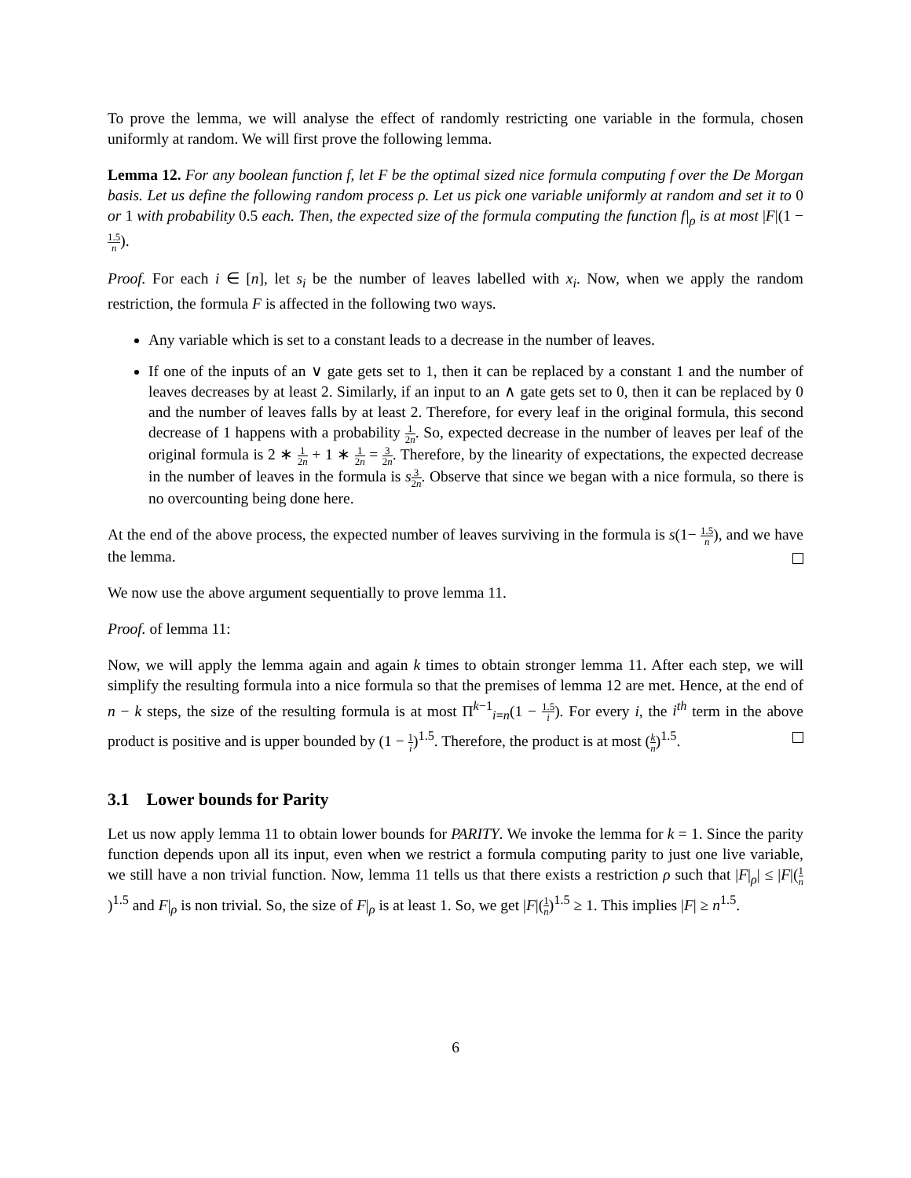To prove the lemma, we will analyse the effect of randomly restricting one variable in the formula, chosen uniformly at random. We will first prove the following lemma.
Lemma 12. For any boolean function f, let F be the optimal sized nice formula computing f over the De Morgan basis. Let us define the following random process ρ. Let us pick one variable uniformly at random and set it to 0 or 1 with probability 0.5 each. Then, the expected size of the formula computing the function f|<sub>ρ</sub> is at most |F|(1 − 1.5 n).
Proof. For each i ∈ [n], let s<sub>i</sub> be the number of leaves labelled with x<sub>i</sub>. Now, when we apply the random restriction, the formula F is affected in the following two ways.
Any variable which is set to a constant leads to a decrease in the number of leaves.
If one of the inputs of an ∨ gate gets set to 1, then it can be replaced by a constant 1 and the number of leaves decreases by at least 2. Similarly, if an input to an ∧ gate gets set to 0, then it can be replaced by 0 and the number of leaves falls by at least 2. Therefore, for every leaf in the original formula, this second decrease of 1 happens with a probability 1 2n. So, expected decrease in the number of leaves per leaf of the original formula is 2 ∗ 1 2n + 1 ∗ 1 2n = 3 2n. Therefore, by the linearity of expectations, the expected decrease in the number of leaves in the formula is s 3 2n. Observe that since we began with a nice formula, so there is no overcounting being done here.
At the end of the above process, the expected number of leaves surviving in the formula is s(1− 1.5 n), and we have the lemma.
We now use the above argument sequentially to prove lemma 11.
Proof. of lemma 11:
Now, we will apply the lemma again and again k times to obtain stronger lemma 11. After each step, we will simplify the resulting formula into a nice formula so that the premises of lemma 12 are met. Hence, at the end of n − k steps, the size of the resulting formula is at most Π<sup>k−1</sup><sub>i=n</sub>(1 − 1.5 i). For every i, the i<sup>th</sup> term in the above product is positive and is upper bounded by (1 − 1 i)<sup>1.5</sup>. Therefore, the product is at most (k n)<sup>1.5</sup>.
3.1 Lower bounds for Parity
Let us now apply lemma 11 to obtain lower bounds for PARITY. We invoke the lemma for k = 1. Since the parity function depends upon all its input, even when we restrict a formula computing parity to just one live variable, we still have a non trivial function. Now, lemma 11 tells us that there exists a restriction ρ such that |F|<sub>ρ</sub>| ≤ |F|(1 n)<sup>1.5</sup> and F|<sub>ρ</sub> is non trivial. So, the size of F|<sub>ρ</sub> is at least 1. So, we get |F|(1 n)<sup>1.5</sup> ≥ 1. This implies |F| ≥ n<sup>1.5</sup>.
6